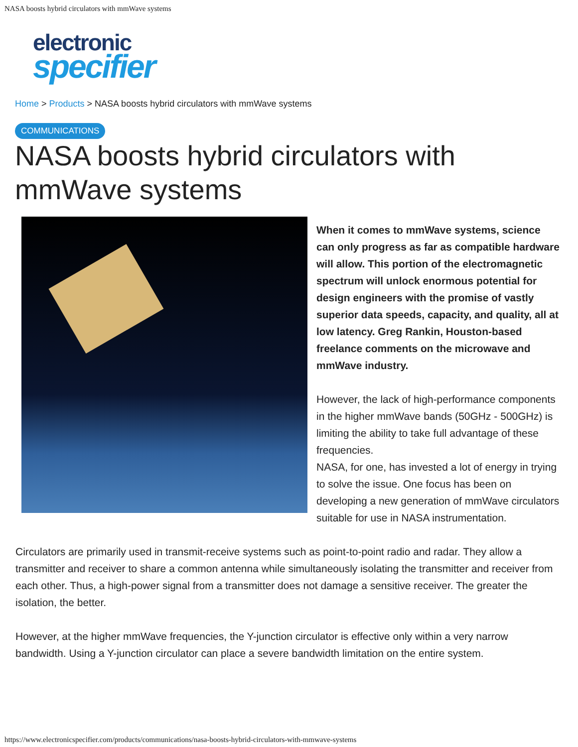NASA boosts hybrid circulators with mmWave systems
electronic
specifier
Home > Products > NASA boosts hybrid circulators with mmWave systems
COMMUNICATIONS
NASA boosts hybrid circulators with mmWave systems
When it comes to mmWave systems, science can only progress as far as compatible hardware will allow. This portion of the electromagnetic spectrum will unlock enormous potential for design engineers with the promise of vastly superior data speeds, capacity, and quality, all at low latency. Greg Rankin, Houston-based freelance comments on the microwave and mmWave industry.
However, the lack of high-performance components in the higher mmWave bands (50GHz - 500GHz) is limiting the ability to take full advantage of these frequencies.
NASA, for one, has invested a lot of energy in trying to solve the issue. One focus has been on developing a new generation of mmWave circulators suitable for use in NASA instrumentation.
Circulators are primarily used in transmit-receive systems such as point-to-point radio and radar. They allow a transmitter and receiver to share a common antenna while simultaneously isolating the transmitter and receiver from each other. Thus, a high-power signal from a transmitter does not damage a sensitive receiver. The greater the isolation, the better.
However, at the higher mmWave frequencies, the Y-junction circulator is effective only within a very narrow bandwidth. Using a Y-junction circulator can place a severe bandwidth limitation on the entire system.
https://www.electronicspecifier.com/products/communications/nasa-boosts-hybrid-circulators-with-mmwave-systems